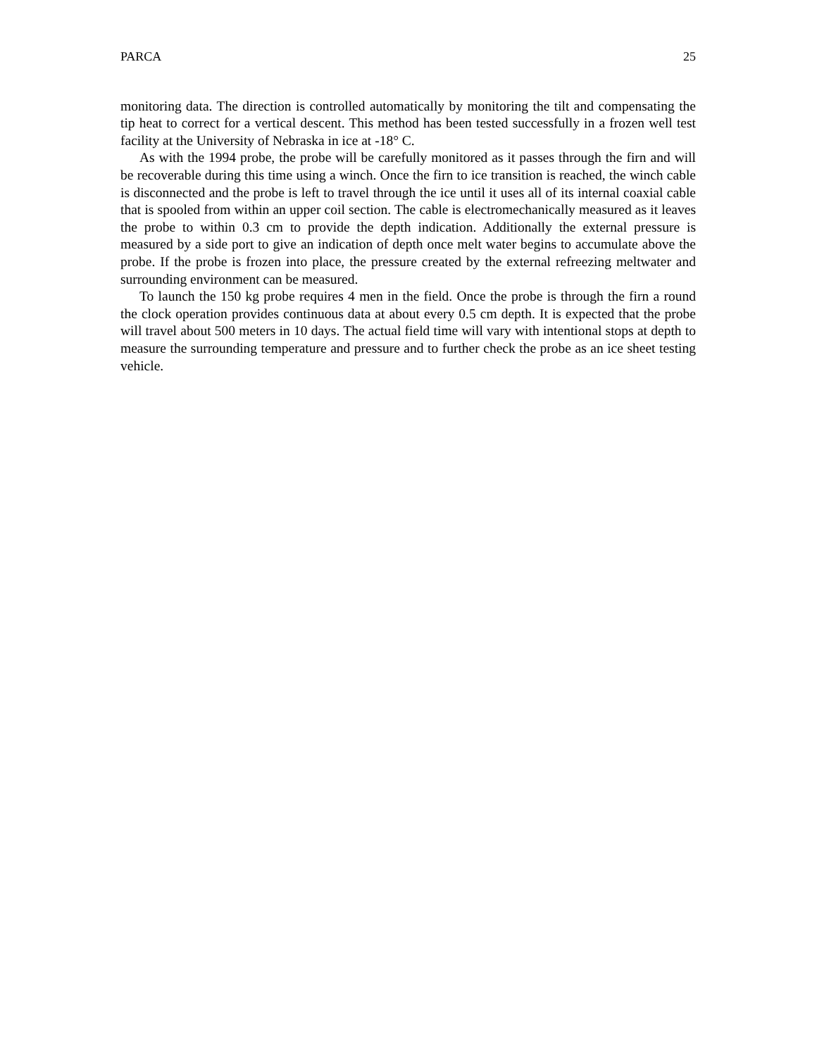PARCA 25
monitoring data. The direction is controlled automatically by monitoring the tilt and compensating the tip heat to correct for a vertical descent. This method has been tested successfully in a frozen well test facility at the University of Nebraska in ice at -18° C.
As with the 1994 probe, the probe will be carefully monitored as it passes through the firn and will be recoverable during this time using a winch. Once the firn to ice transition is reached, the winch cable is disconnected and the probe is left to travel through the ice until it uses all of its internal coaxial cable that is spooled from within an upper coil section. The cable is electromechanically measured as it leaves the probe to within 0.3 cm to provide the depth indication. Additionally the external pressure is measured by a side port to give an indication of depth once melt water begins to accumulate above the probe. If the probe is frozen into place, the pressure created by the external refreezing meltwater and surrounding environment can be measured.
To launch the 150 kg probe requires 4 men in the field. Once the probe is through the firn a round the clock operation provides continuous data at about every 0.5 cm depth. It is expected that the probe will travel about 500 meters in 10 days. The actual field time will vary with intentional stops at depth to measure the surrounding temperature and pressure and to further check the probe as an ice sheet testing vehicle.